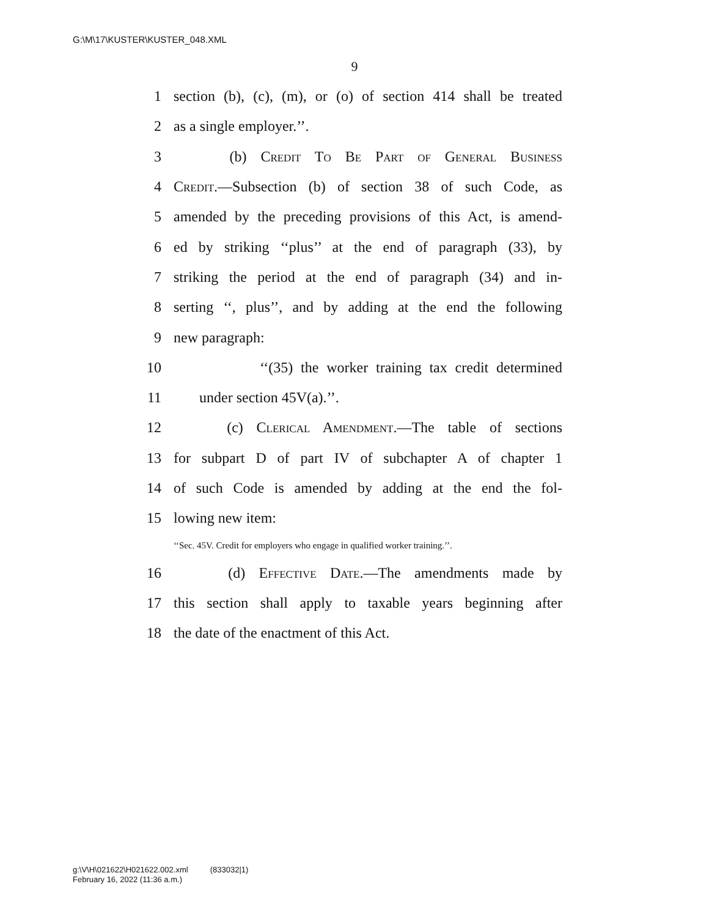G:\M\17\KUSTER\KUSTER_048.XML
9
1 section (b), (c), (m), or (o) of section 414 shall be treated
2 as a single employer.’’.
3 (b) Credit To Be Part of General Business
4 Credit.—Subsection (b) of section 38 of such Code, as
5 amended by the preceding provisions of this Act, is amend-
6 ed by striking ‘‘plus’’ at the end of paragraph (33), by
7 striking the period at the end of paragraph (34) and in-
8 serting ‘‘, plus’’, and by adding at the end the following
9 new paragraph:
10 ‘‘(35) the worker training tax credit determined
11 under section 45V(a).’’.
12 (c) Clerical Amendment.—The table of sections
13 for subpart D of part IV of subchapter A of chapter 1
14 of such Code is amended by adding at the end the fol-
15 lowing new item:
‘‘Sec. 45V. Credit for employers who engage in qualified worker training.’’.
16 (d) Effective Date.—The amendments made by
17 this section shall apply to taxable years beginning after
18 the date of the enactment of this Act.
g:\V\H\021622\H021622.002.xml (833032|1)
February 16, 2022 (11:36 a.m.)